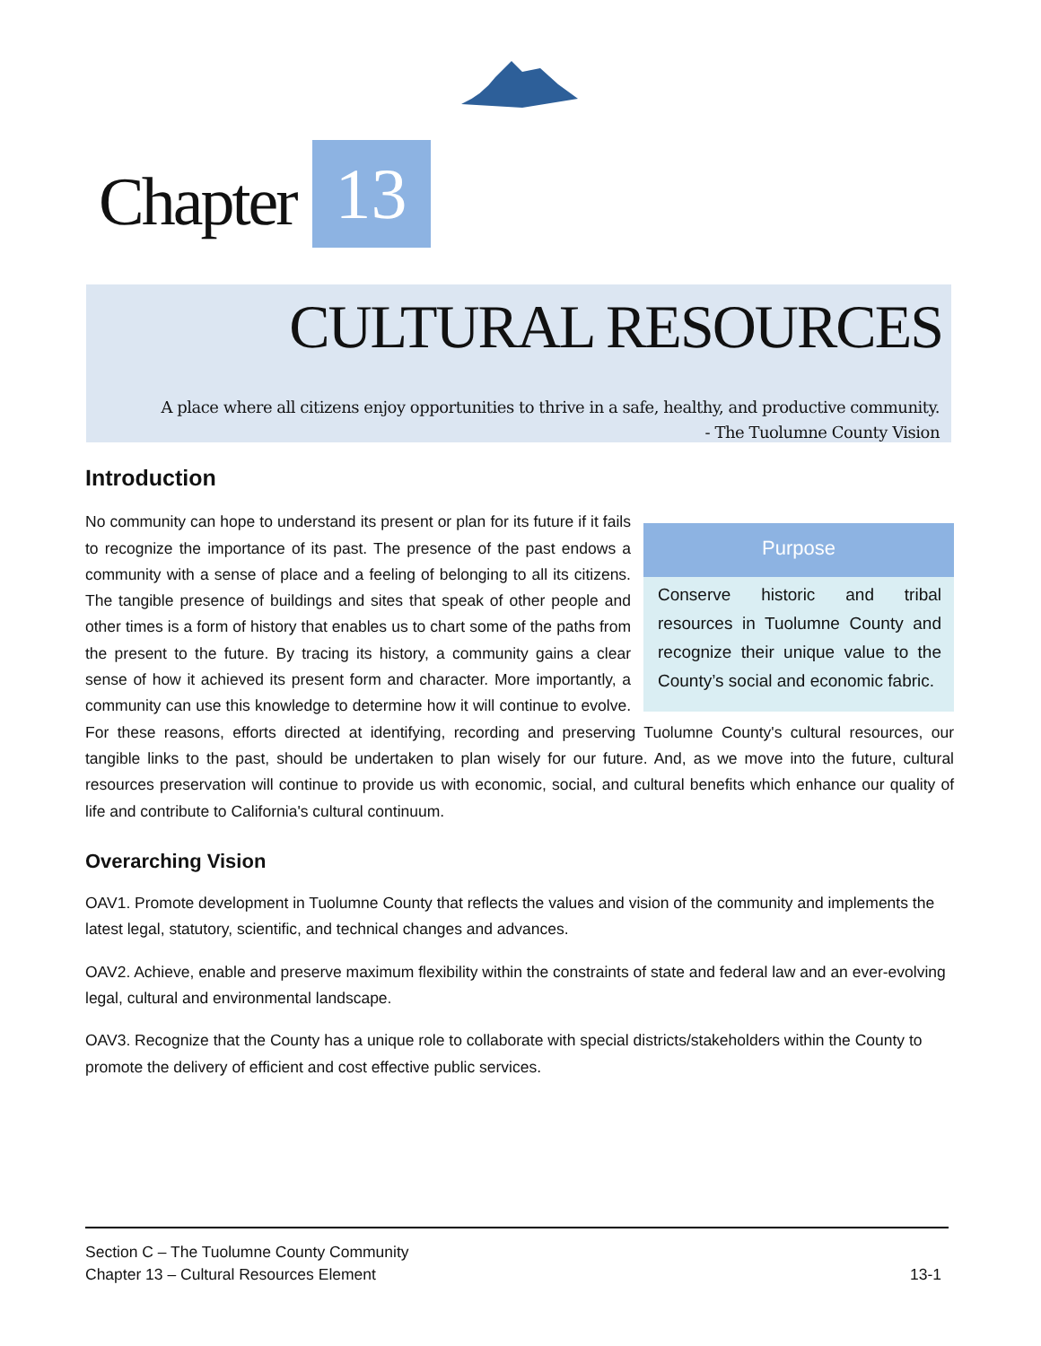Chapter 13
CULTURAL RESOURCES
A place where all citizens enjoy opportunities to thrive in a safe, healthy, and productive community.
- The Tuolumne County Vision
Introduction
Purpose
Conserve historic and tribal resources in Tuolumne County and recognize their unique value to the County’s social and economic fabric.
No community can hope to understand its present or plan for its future if it fails to recognize the importance of its past. The presence of the past endows a community with a sense of place and a feeling of belonging to all its citizens. The tangible presence of buildings and sites that speak of other people and other times is a form of history that enables us to chart some of the paths from the present to the future. By tracing its history, a community gains a clear sense of how it achieved its present form and character. More importantly, a community can use this knowledge to determine how it will continue to evolve. For these reasons, efforts directed at identifying, recording and preserving Tuolumne County's cultural resources, our tangible links to the past, should be undertaken to plan wisely for our future. And, as we move into the future, cultural resources preservation will continue to provide us with economic, social, and cultural benefits which enhance our quality of life and contribute to California's cultural continuum.
Overarching Vision
OAV1. Promote development in Tuolumne County that reflects the values and vision of the community and implements the latest legal, statutory, scientific, and technical changes and advances.
OAV2. Achieve, enable and preserve maximum flexibility within the constraints of state and federal law and an ever-evolving legal, cultural and environmental landscape.
OAV3. Recognize that the County has a unique role to collaborate with special districts/stakeholders within the County to promote the delivery of efficient and cost effective public services.
Section C – The Tuolumne County Community
Chapter 13 – Cultural Resources Element 13-1